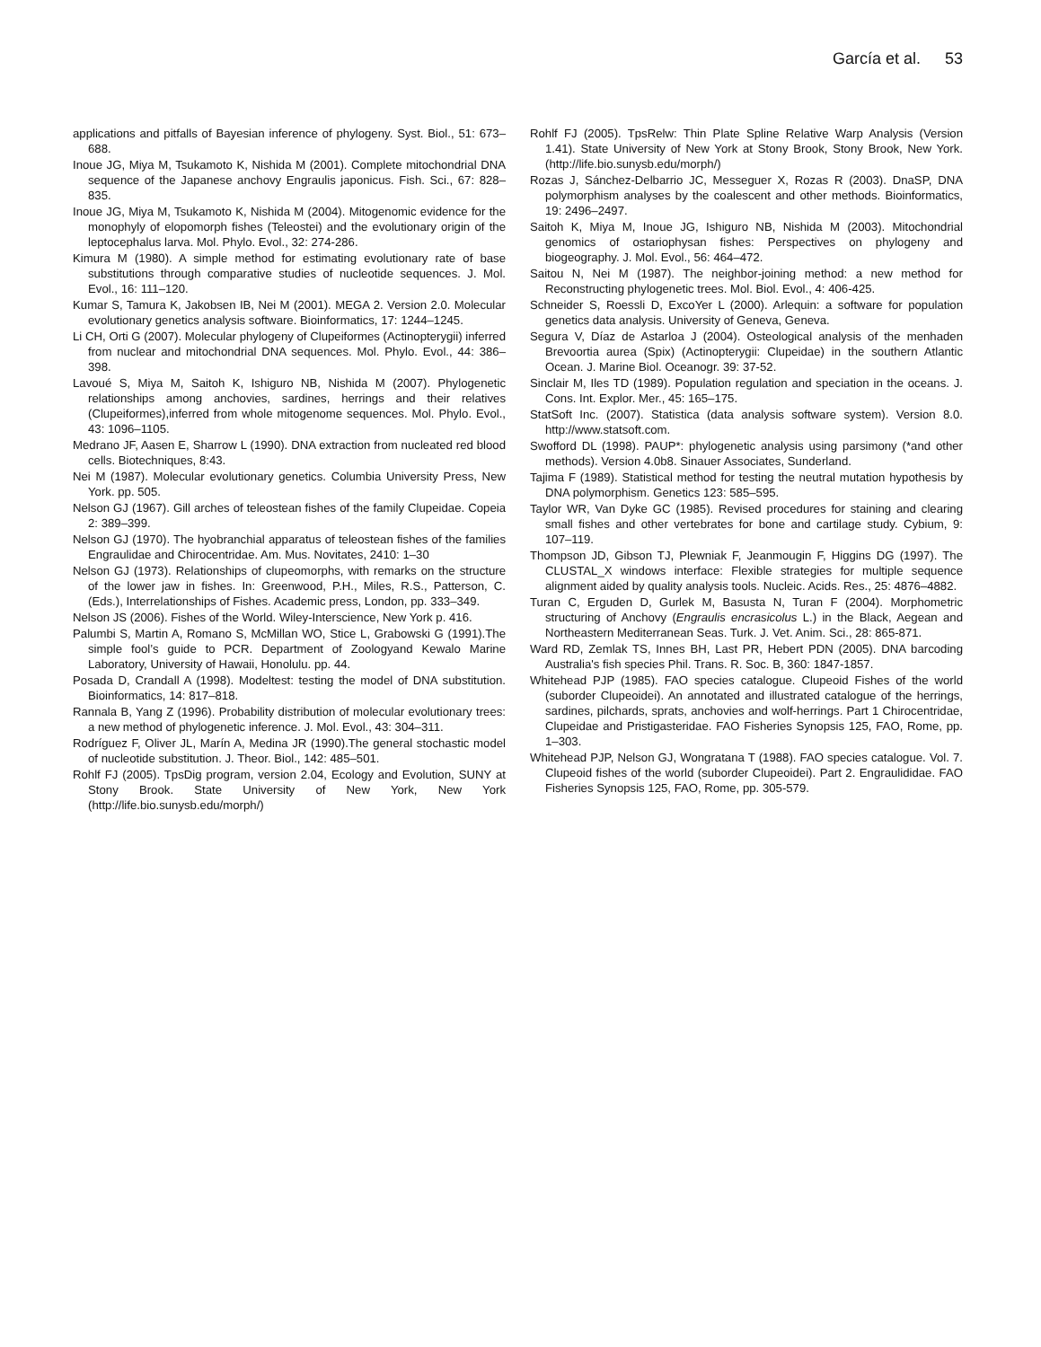García et al. 53
applications and pitfalls of Bayesian inference of phylogeny. Syst. Biol., 51: 673–688.
Inoue JG, Miya M, Tsukamoto K, Nishida M (2001). Complete mitochondrial DNA sequence of the Japanese anchovy Engraulis japonicus. Fish. Sci., 67: 828–835.
Inoue JG, Miya M, Tsukamoto K, Nishida M (2004). Mitogenomic evidence for the monophyly of elopomorph fishes (Teleostei) and the evolutionary origin of the leptocephalus larva. Mol. Phylo. Evol., 32: 274-286.
Kimura M (1980). A simple method for estimating evolutionary rate of base substitutions through comparative studies of nucleotide sequences. J. Mol. Evol., 16: 111–120.
Kumar S, Tamura K, Jakobsen IB, Nei M (2001). MEGA 2. Version 2.0. Molecular evolutionary genetics analysis software. Bioinformatics, 17: 1244–1245.
Li CH, Orti G (2007). Molecular phylogeny of Clupeiformes (Actinopterygii) inferred from nuclear and mitochondrial DNA sequences. Mol. Phylo. Evol., 44: 386–398.
Lavoué S, Miya M, Saitoh K, Ishiguro NB, Nishida M (2007). Phylogenetic relationships among anchovies, sardines, herrings and their relatives (Clupeiformes),inferred from whole mitogenome sequences. Mol. Phylo. Evol., 43: 1096–1105.
Medrano JF, Aasen E, Sharrow L (1990). DNA extraction from nucleated red blood cells. Biotechniques, 8:43.
Nei M (1987). Molecular evolutionary genetics. Columbia University Press, New York. pp. 505.
Nelson GJ (1967). Gill arches of teleostean fishes of the family Clupeidae. Copeia 2: 389–399.
Nelson GJ (1970). The hyobranchial apparatus of teleostean fishes of the families Engraulidae and Chirocentridae. Am. Mus. Novitates, 2410: 1–30
Nelson GJ (1973). Relationships of clupeomorphs, with remarks on the structure of the lower jaw in fishes. In: Greenwood, P.H., Miles, R.S., Patterson, C. (Eds.), Interrelationships of Fishes. Academic press, London, pp. 333–349.
Nelson JS (2006). Fishes of the World. Wiley-Interscience, New York p. 416.
Palumbi S, Martin A, Romano S, McMillan WO, Stice L, Grabowski G (1991).The simple fool’s guide to PCR. Department of Zoologyand Kewalo Marine Laboratory, University of Hawaii, Honolulu. pp. 44.
Posada D, Crandall A (1998). Modeltest: testing the model of DNA substitution. Bioinformatics, 14: 817–818.
Rannala B, Yang Z (1996). Probability distribution of molecular evolutionary trees: a new method of phylogenetic inference. J. Mol. Evol., 43: 304–311.
Rodríguez F, Oliver JL, Marín A, Medina JR (1990).The general stochastic model of nucleotide substitution. J. Theor. Biol., 142: 485–501.
Rohlf FJ (2005). TpsDig program, version 2.04, Ecology and Evolution, SUNY at Stony Brook. State University of New York, New York (http://life.bio.sunysb.edu/morph/)
Rohlf FJ (2005). TpsRelw: Thin Plate Spline Relative Warp Analysis (Version 1.41). State University of New York at Stony Brook, Stony Brook, New York. (http://life.bio.sunysb.edu/morph/)
Rozas J, Sánchez-Delbarrio JC, Messeguer X, Rozas R (2003). DnaSP, DNA polymorphism analyses by the coalescent and other methods. Bioinformatics, 19: 2496–2497.
Saitoh K, Miya M, Inoue JG, Ishiguro NB, Nishida M (2003). Mitochondrial genomics of ostariophysan fishes: Perspectives on phylogeny and biogeography. J. Mol. Evol., 56: 464–472.
Saitou N, Nei M (1987). The neighbor-joining method: a new method for Reconstructing phylogenetic trees. Mol. Biol. Evol., 4: 406-425.
Schneider S, Roessli D, ExcoYer L (2000). Arlequin: a software for population genetics data analysis. University of Geneva, Geneva.
Segura V, Díaz de Astarloa J (2004). Osteological analysis of the menhaden Brevoortia aurea (Spix) (Actinopterygii: Clupeidae) in the southern Atlantic Ocean. J. Marine Biol. Oceanogr. 39: 37-52.
Sinclair M, Iles TD (1989). Population regulation and speciation in the oceans. J. Cons. Int. Explor. Mer., 45: 165–175.
StatSoft Inc. (2007). Statistica (data analysis software system). Version 8.0. http://www.statsoft.com.
Swofford DL (1998). PAUP*: phylogenetic analysis using parsimony (*and other methods). Version 4.0b8. Sinauer Associates, Sunderland.
Tajima F (1989). Statistical method for testing the neutral mutation hypothesis by DNA polymorphism. Genetics 123: 585–595.
Taylor WR, Van Dyke GC (1985). Revised procedures for staining and clearing small fishes and other vertebrates for bone and cartilage study. Cybium, 9: 107–119.
Thompson JD, Gibson TJ, Plewniak F, Jeanmougin F, Higgins DG (1997). The CLUSTAL_X windows interface: Flexible strategies for multiple sequence alignment aided by quality analysis tools. Nucleic. Acids. Res., 25: 4876–4882.
Turan C, Erguden D, Gurlek M, Basusta N, Turan F (2004). Morphometric structuring of Anchovy (Engraulis encrasicolus L.) in the Black, Aegean and Northeastern Mediterranean Seas. Turk. J. Vet. Anim. Sci., 28: 865-871.
Ward RD, Zemlak TS, Innes BH, Last PR, Hebert PDN (2005). DNA barcoding Australia's fish species Phil. Trans. R. Soc. B, 360: 1847-1857.
Whitehead PJP (1985). FAO species catalogue. Clupeoid Fishes of the world (suborder Clupeoidei). An annotated and illustrated catalogue of the herrings, sardines, pilchards, sprats, anchovies and wolf-herrings. Part 1 Chirocentridae, Clupeidae and Pristigasteridae. FAO Fisheries Synopsis 125, FAO, Rome, pp. 1–303.
Whitehead PJP, Nelson GJ, Wongratana T (1988). FAO species catalogue. Vol. 7. Clupeoid fishes of the world (suborder Clupeoidei). Part 2. Engraulididae. FAO Fisheries Synopsis 125, FAO, Rome, pp. 305-579.